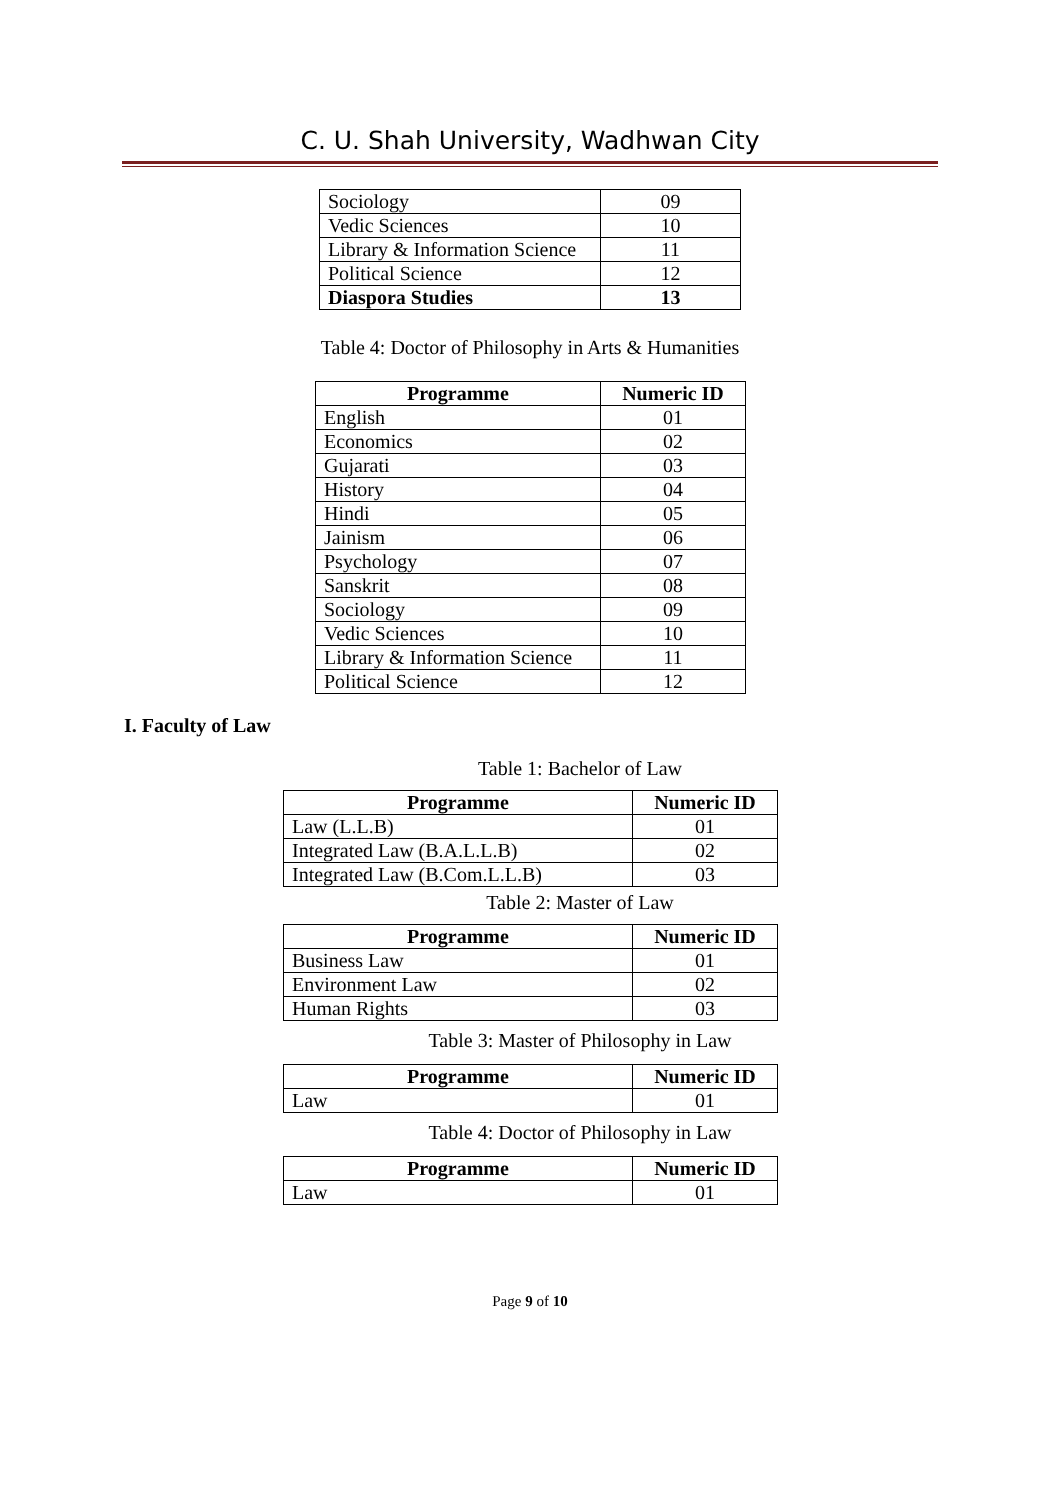C. U. Shah University, Wadhwan City
| Sociology | 09 |
| Vedic Sciences | 10 |
| Library & Information Science | 11 |
| Political Science | 12 |
| Diaspora Studies | 13 |
Table 4: Doctor of Philosophy in Arts & Humanities
| Programme | Numeric ID |
| --- | --- |
| English | 01 |
| Economics | 02 |
| Gujarati | 03 |
| History | 04 |
| Hindi | 05 |
| Jainism | 06 |
| Psychology | 07 |
| Sanskrit | 08 |
| Sociology | 09 |
| Vedic Sciences | 10 |
| Library & Information Science | 11 |
| Political Science | 12 |
I. Faculty of Law
Table 1: Bachelor of Law
| Programme | Numeric ID |
| --- | --- |
| Law (L.L.B) | 01 |
| Integrated Law (B.A.L.L.B) | 02 |
| Integrated Law (B.Com.L.L.B) | 03 |
Table 2: Master of Law
| Programme | Numeric ID |
| --- | --- |
| Business Law | 01 |
| Environment Law | 02 |
| Human Rights | 03 |
Table 3: Master of Philosophy in Law
| Programme | Numeric ID |
| --- | --- |
| Law | 01 |
Table 4: Doctor of Philosophy in Law
| Programme | Numeric ID |
| --- | --- |
| Law | 01 |
Page 9 of 10